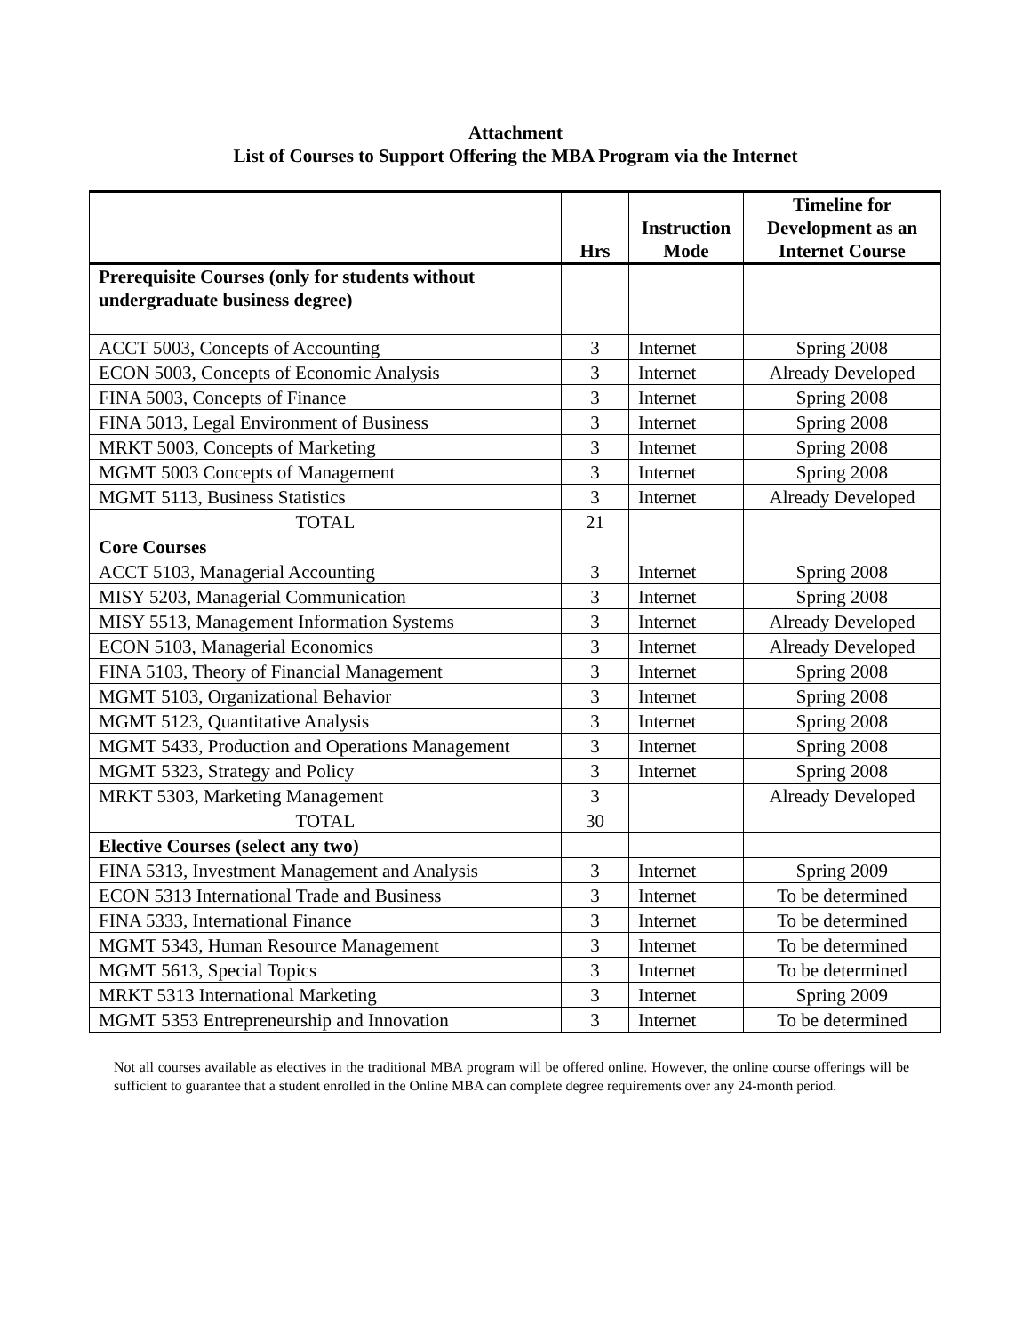Attachment
List of Courses to Support Offering the MBA Program via the Internet
| | Hrs | Instruction Mode | Timeline for Development as an Internet Course |
| --- | --- | --- | --- |
| Prerequisite Courses (only for students without undergraduate business degree) | | | |
| ACCT 5003, Concepts of Accounting | 3 | Internet | Spring 2008 |
| ECON 5003, Concepts of Economic Analysis | 3 | Internet | Already Developed |
| FINA 5003, Concepts of Finance | 3 | Internet | Spring 2008 |
| FINA 5013, Legal Environment of Business | 3 | Internet | Spring 2008 |
| MRKT 5003, Concepts of Marketing | 3 | Internet | Spring 2008 |
| MGMT 5003 Concepts of Management | 3 | Internet | Spring 2008 |
| MGMT 5113, Business Statistics | 3 | Internet | Already Developed |
| TOTAL | 21 | | |
| Core Courses | | | |
| ACCT 5103, Managerial Accounting | 3 | Internet | Spring 2008 |
| MISY 5203, Managerial Communication | 3 | Internet | Spring 2008 |
| MISY 5513, Management Information Systems | 3 | Internet | Already Developed |
| ECON 5103, Managerial Economics | 3 | Internet | Already Developed |
| FINA 5103, Theory of Financial Management | 3 | Internet | Spring 2008 |
| MGMT 5103, Organizational Behavior | 3 | Internet | Spring 2008 |
| MGMT 5123, Quantitative Analysis | 3 | Internet | Spring 2008 |
| MGMT 5433, Production and Operations Management | 3 | Internet | Spring 2008 |
| MGMT 5323, Strategy and Policy | 3 | Internet | Spring 2008 |
| MRKT 5303, Marketing Management | 3 | | Already Developed |
| TOTAL | 30 | | |
| Elective Courses (select any two) | | | |
| FINA 5313, Investment Management and Analysis | 3 | Internet | Spring 2009 |
| ECON 5313 International Trade and Business | 3 | Internet | To be determined |
| FINA 5333, International Finance | 3 | Internet | To be determined |
| MGMT 5343, Human Resource Management | 3 | Internet | To be determined |
| MGMT 5613, Special Topics | 3 | Internet | To be determined |
| MRKT 5313 International Marketing | 3 | Internet | Spring 2009 |
| MGMT 5353 Entrepreneurship and Innovation | 3 | Internet | To be determined |
Not all courses available as electives in the traditional MBA program will be offered online. However, the online course offerings will be sufficient to guarantee that a student enrolled in the Online MBA can complete degree requirements over any 24-month period.